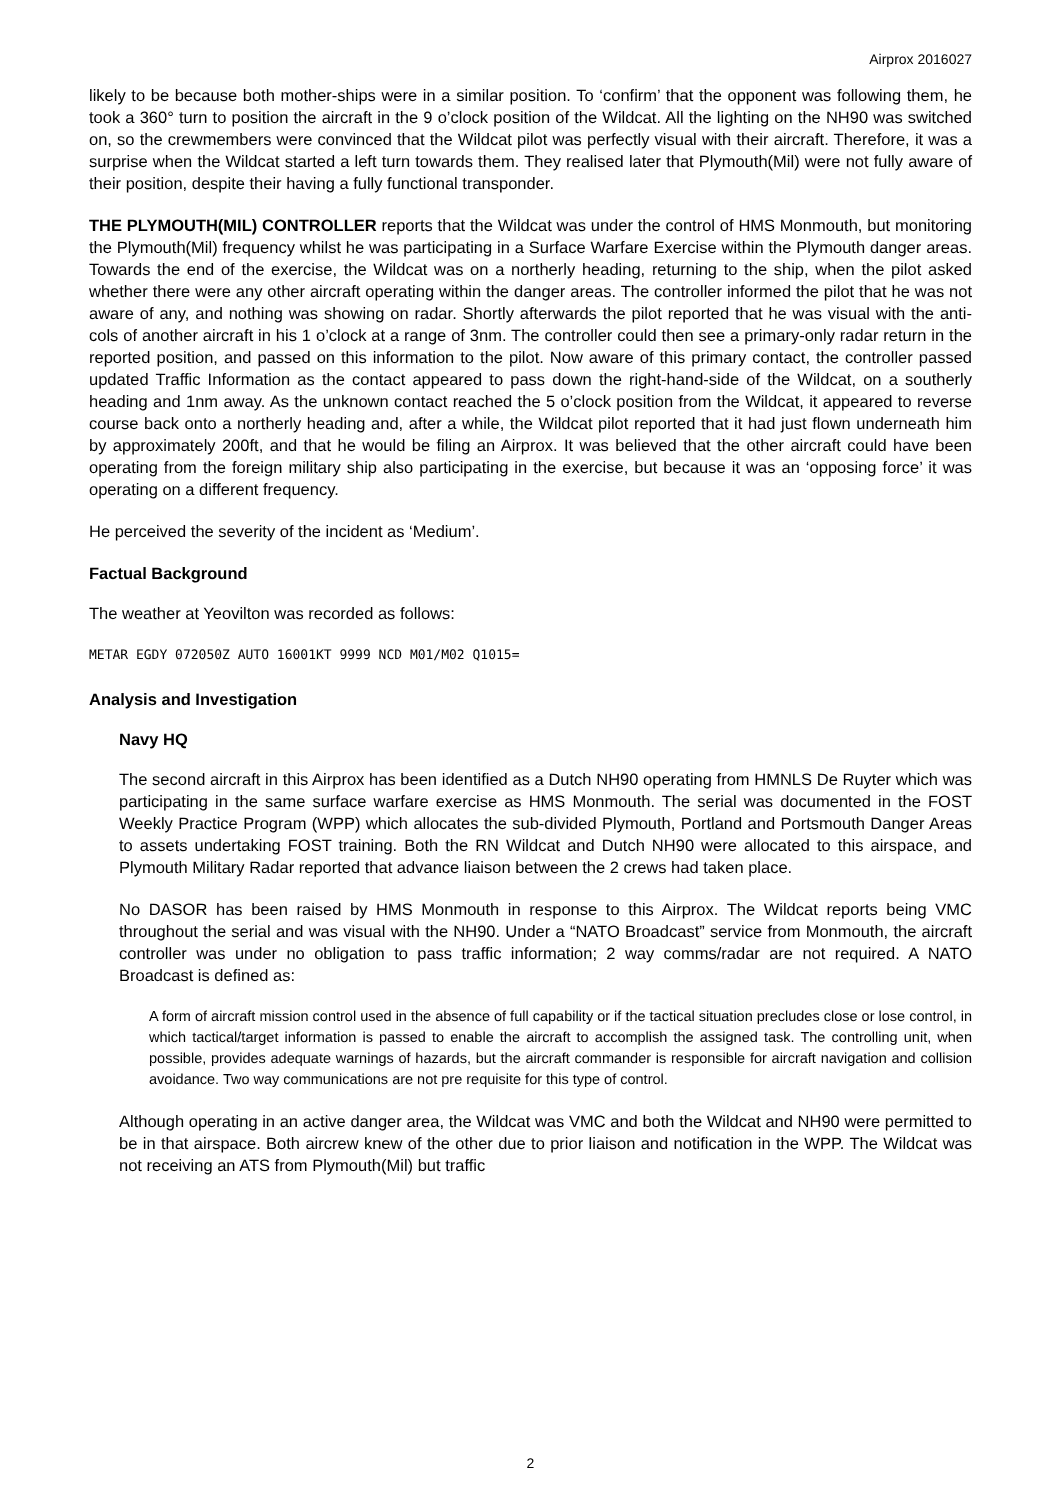Airprox 2016027
likely to be because both mother-ships were in a similar position. To ‘confirm’ that the opponent was following them, he took a 360° turn to position the aircraft in the 9 o’clock position of the Wildcat. All the lighting on the NH90 was switched on, so the crewmembers were convinced that the Wildcat pilot was perfectly visual with their aircraft. Therefore, it was a surprise when the Wildcat started a left turn towards them. They realised later that Plymouth(Mil) were not fully aware of their position, despite their having a fully functional transponder.
THE PLYMOUTH(MIL) CONTROLLER reports that the Wildcat was under the control of HMS Monmouth, but monitoring the Plymouth(Mil) frequency whilst he was participating in a Surface Warfare Exercise within the Plymouth danger areas. Towards the end of the exercise, the Wildcat was on a northerly heading, returning to the ship, when the pilot asked whether there were any other aircraft operating within the danger areas. The controller informed the pilot that he was not aware of any, and nothing was showing on radar. Shortly afterwards the pilot reported that he was visual with the anti-cols of another aircraft in his 1 o’clock at a range of 3nm. The controller could then see a primary-only radar return in the reported position, and passed on this information to the pilot. Now aware of this primary contact, the controller passed updated Traffic Information as the contact appeared to pass down the right-hand-side of the Wildcat, on a southerly heading and 1nm away. As the unknown contact reached the 5 o’clock position from the Wildcat, it appeared to reverse course back onto a northerly heading and, after a while, the Wildcat pilot reported that it had just flown underneath him by approximately 200ft, and that he would be filing an Airprox. It was believed that the other aircraft could have been operating from the foreign military ship also participating in the exercise, but because it was an ‘opposing force’ it was operating on a different frequency.
He perceived the severity of the incident as ‘Medium’.
Factual Background
The weather at Yeovilton was recorded as follows:
METAR EGDY 072050Z AUTO 16001KT 9999 NCD M01/M02 Q1015=
Analysis and Investigation
Navy HQ
The second aircraft in this Airprox has been identified as a Dutch NH90 operating from HMNLS De Ruyter which was participating in the same surface warfare exercise as HMS Monmouth. The serial was documented in the FOST Weekly Practice Program (WPP) which allocates the sub-divided Plymouth, Portland and Portsmouth Danger Areas to assets undertaking FOST training. Both the RN Wildcat and Dutch NH90 were allocated to this airspace, and Plymouth Military Radar reported that advance liaison between the 2 crews had taken place.
No DASOR has been raised by HMS Monmouth in response to this Airprox. The Wildcat reports being VMC throughout the serial and was visual with the NH90. Under a “NATO Broadcast” service from Monmouth, the aircraft controller was under no obligation to pass traffic information; 2 way comms/radar are not required. A NATO Broadcast is defined as:
A form of aircraft mission control used in the absence of full capability or if the tactical situation precludes close or lose control, in which tactical/target information is passed to enable the aircraft to accomplish the assigned task. The controlling unit, when possible, provides adequate warnings of hazards, but the aircraft commander is responsible for aircraft navigation and collision avoidance. Two way communications are not pre requisite for this type of control.
Although operating in an active danger area, the Wildcat was VMC and both the Wildcat and NH90 were permitted to be in that airspace. Both aircrew knew of the other due to prior liaison and notification in the WPP. The Wildcat was not receiving an ATS from Plymouth(Mil) but traffic
2